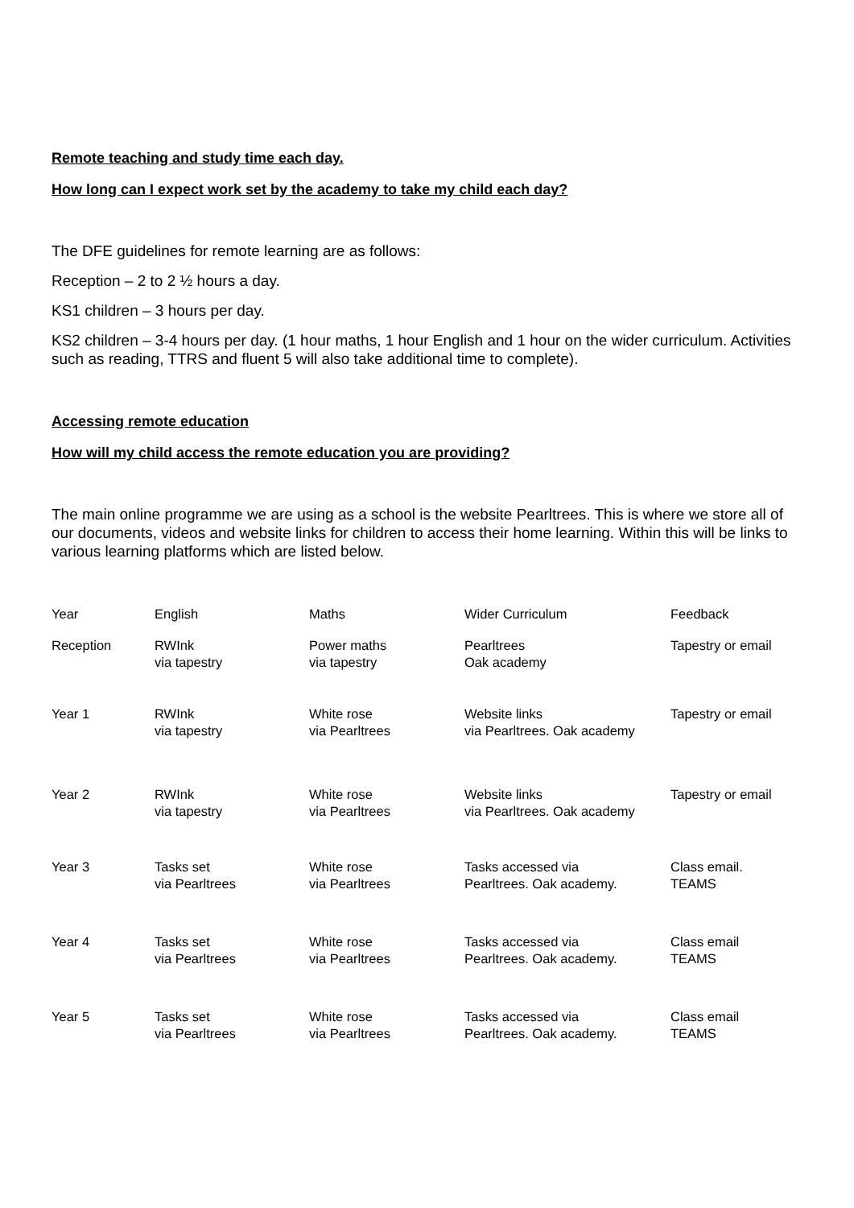Remote teaching and study time each day.
How long can I expect work set by the academy to take my child each day?
The DFE guidelines for remote learning are as follows:
Reception – 2 to 2 ½ hours a day.
KS1 children – 3 hours per day.
KS2 children – 3-4 hours per day. (1 hour maths, 1 hour English and 1 hour on the wider curriculum. Activities such as reading, TTRS and fluent 5 will also take additional time to complete).
Accessing remote education
How will my child access the remote education you are providing?
The main online programme we are using as a school is the website Pearltrees. This is where we store all of our documents, videos and website links for children to access their home learning. Within this will be links to various learning platforms which are listed below.
| Year | English | Maths | Wider Curriculum | Feedback |
| Reception | RWInk via tapestry | Power maths via tapestry | Pearltrees Oak academy | Tapestry or email |
| Year 1 | RWInk via tapestry | White rose via Pearltrees | Website links via Pearltrees. Oak academy | Tapestry or email |
| Year 2 | RWInk via tapestry | White rose via Pearltrees | Website links via Pearltrees. Oak academy | Tapestry or email |
| Year 3 | Tasks set via Pearltrees | White rose via Pearltrees | Tasks accessed via Pearltrees. Oak academy. | Class email. TEAMS |
| Year 4 | Tasks set via Pearltrees | White rose via Pearltrees | Tasks accessed via Pearltrees. Oak academy. | Class email TEAMS |
| Year 5 | Tasks set via Pearltrees | White rose via Pearltrees | Tasks accessed via Pearltrees. Oak academy. | Class email TEAMS |